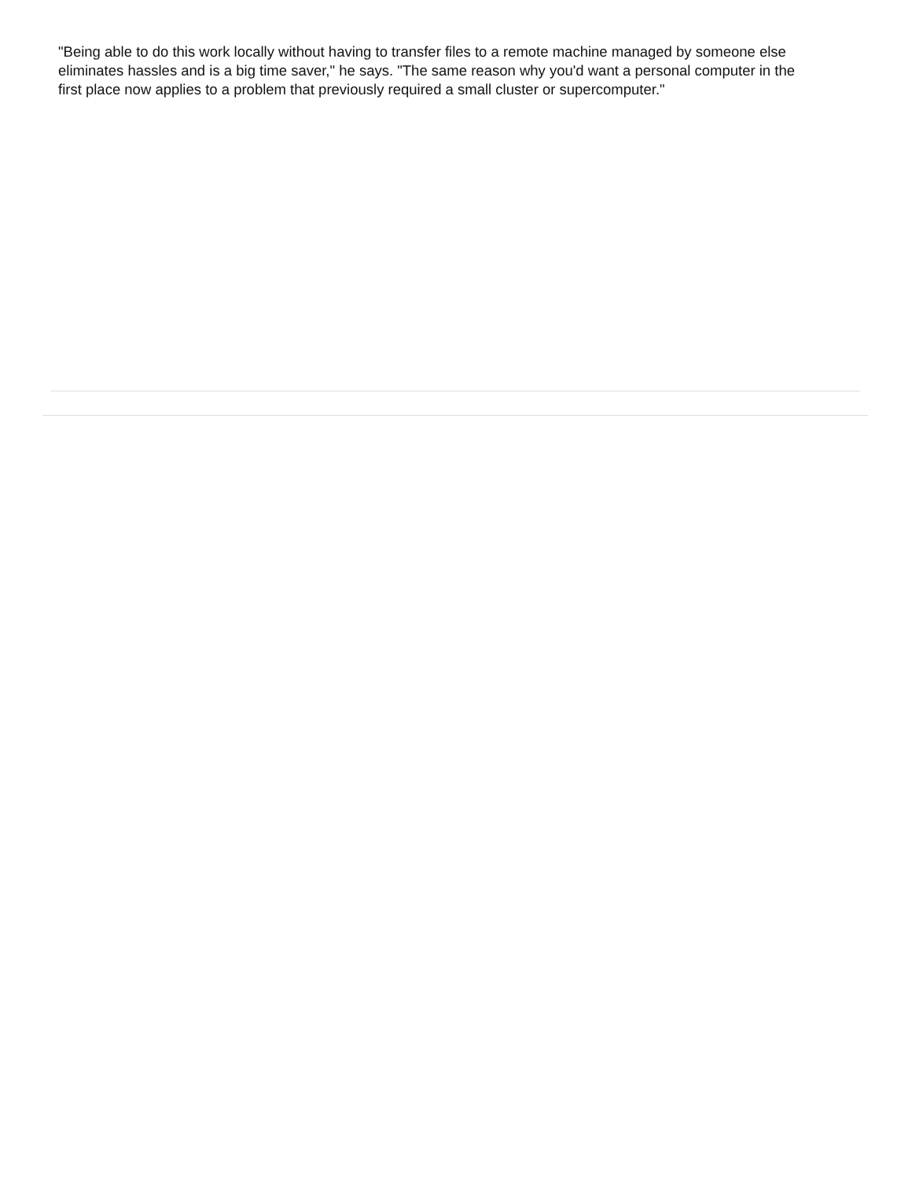"Being able to do this work locally without having to transfer files to a remote machine managed by someone else eliminates hassles and is a big time saver," he says. "The same reason why you'd want a personal computer in the first place now applies to a problem that previously required a small cluster or supercomputer."